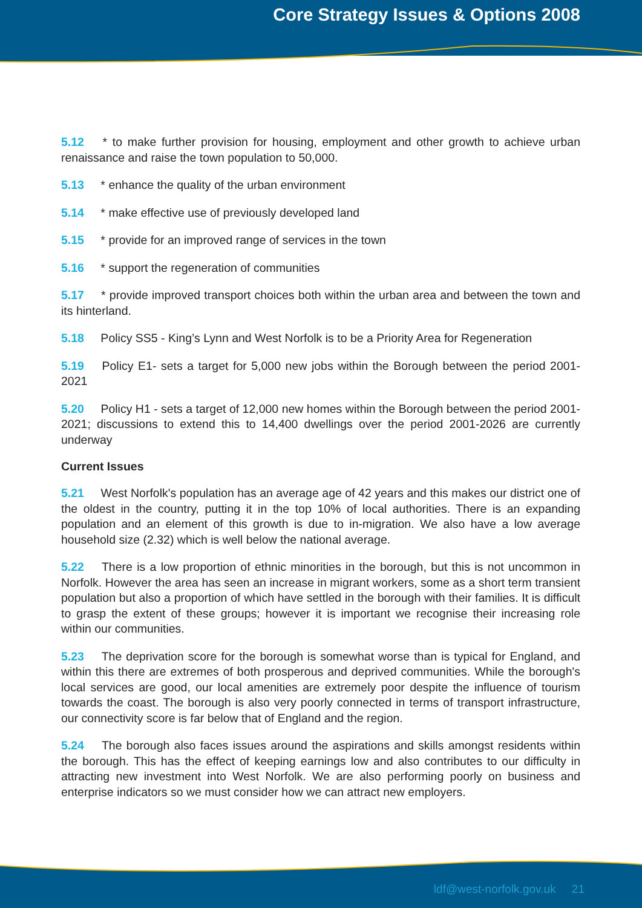Core Strategy Issues & Options 2008
5.12 * to make further provision for housing, employment and other growth to achieve urban renaissance and raise the town population to 50,000.
5.13 * enhance the quality of the urban environment
5.14 * make effective use of previously developed land
5.15 * provide for an improved range of services in the town
5.16 * support the regeneration of communities
5.17 * provide improved transport choices both within the urban area and between the town and its hinterland.
5.18 Policy SS5 - King’s Lynn and West Norfolk is to be a Priority Area for Regeneration
5.19 Policy E1- sets a target for 5,000 new jobs within the Borough between the period 2001-2021
5.20 Policy H1 - sets a target of 12,000 new homes within the Borough between the period 2001-2021; discussions to extend this to 14,400 dwellings over the period 2001-2026 are currently underway
Current Issues
5.21 West Norfolk's population has an average age of 42 years and this makes our district one of the oldest in the country, putting it in the top 10% of local authorities. There is an expanding population and an element of this growth is due to in-migration. We also have a low average household size (2.32) which is well below the national average.
5.22 There is a low proportion of ethnic minorities in the borough, but this is not uncommon in Norfolk. However the area has seen an increase in migrant workers, some as a short term transient population but also a proportion of which have settled in the borough with their families. It is difficult to grasp the extent of these groups; however it is important we recognise their increasing role within our communities.
5.23 The deprivation score for the borough is somewhat worse than is typical for England, and within this there are extremes of both prosperous and deprived communities. While the borough's local services are good, our local amenities are extremely poor despite the influence of tourism towards the coast. The borough is also very poorly connected in terms of transport infrastructure, our connectivity score is far below that of England and the region.
5.24 The borough also faces issues around the aspirations and skills amongst residents within the borough. This has the effect of keeping earnings low and also contributes to our difficulty in attracting new investment into West Norfolk. We are also performing poorly on business and enterprise indicators so we must consider how we can attract new employers.
ldf@west-norfolk.gov.uk 21